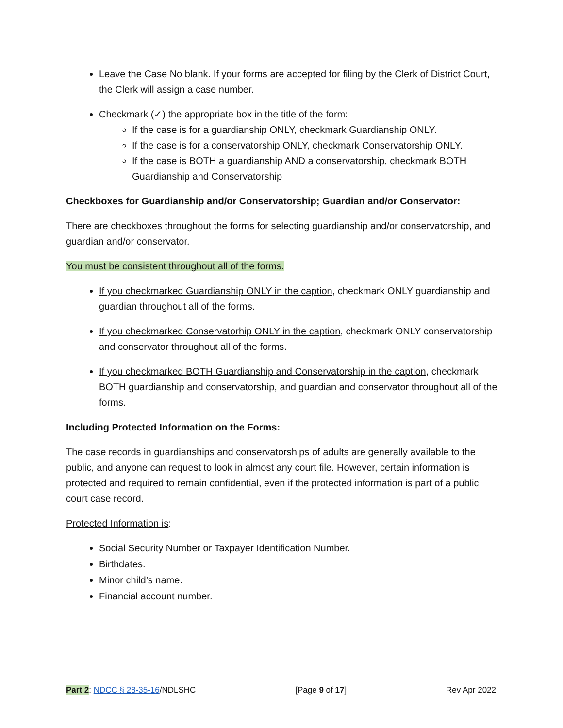Leave the Case No blank. If your forms are accepted for filing by the Clerk of District Court, the Clerk will assign a case number.
Checkmark (✓) the appropriate box in the title of the form:
If the case is for a guardianship ONLY, checkmark Guardianship ONLY.
If the case is for a conservatorship ONLY, checkmark Conservatorship ONLY.
If the case is BOTH a guardianship AND a conservatorship, checkmark BOTH Guardianship and Conservatorship
Checkboxes for Guardianship and/or Conservatorship; Guardian and/or Conservator:
There are checkboxes throughout the forms for selecting guardianship and/or conservatorship, and guardian and/or conservator.
You must be consistent throughout all of the forms.
If you checkmarked Guardianship ONLY in the caption, checkmark ONLY guardianship and guardian throughout all of the forms.
If you checkmarked Conservatorhip ONLY in the caption, checkmark ONLY conservatorship and conservator throughout all of the forms.
If you checkmarked BOTH Guardianship and Conservatorship in the caption, checkmark BOTH guardianship and conservatorship, and guardian and conservator throughout all of the forms.
Including Protected Information on the Forms:
The case records in guardianships and conservatorships of adults are generally available to the public, and anyone can request to look in almost any court file. However, certain information is protected and required to remain confidential, even if the protected information is part of a public court case record.
Protected Information is:
Social Security Number or Taxpayer Identification Number.
Birthdates.
Minor child’s name.
Financial account number.
Part 2: NDCC § 28-35-16/NDLSHC [Page 9 of 17] Rev Apr 2022